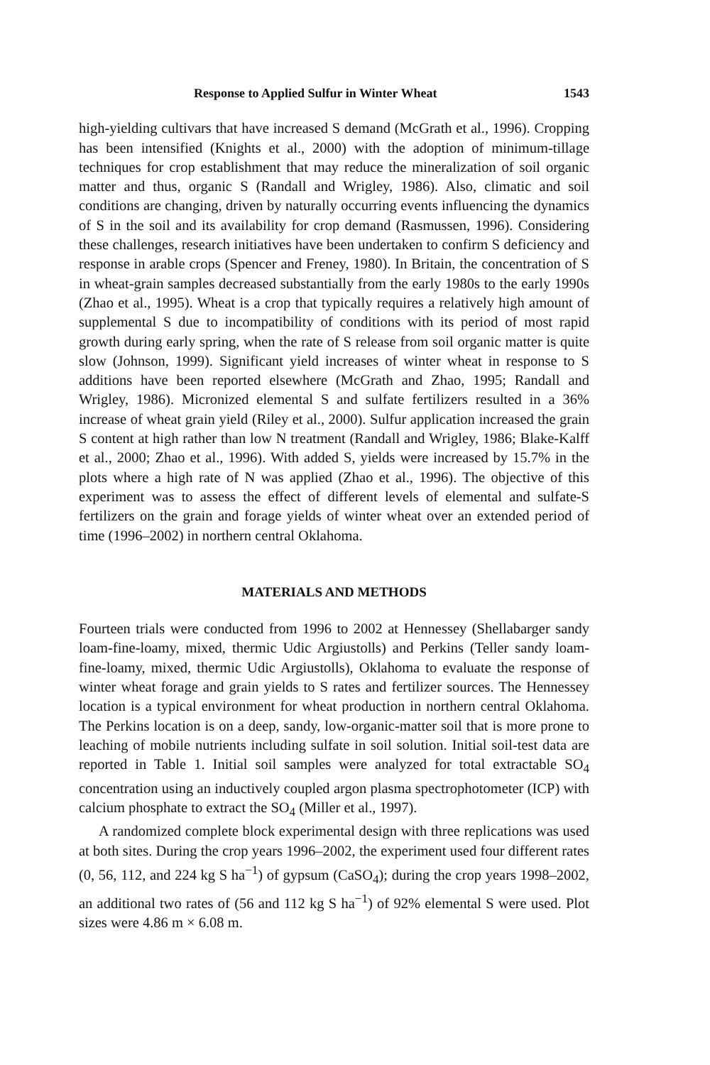Response to Applied Sulfur in Winter Wheat 1543
high-yielding cultivars that have increased S demand (McGrath et al., 1996). Cropping has been intensified (Knights et al., 2000) with the adoption of minimum-tillage techniques for crop establishment that may reduce the mineralization of soil organic matter and thus, organic S (Randall and Wrigley, 1986). Also, climatic and soil conditions are changing, driven by naturally occurring events influencing the dynamics of S in the soil and its availability for crop demand (Rasmussen, 1996). Considering these challenges, research initiatives have been undertaken to confirm S deficiency and response in arable crops (Spencer and Freney, 1980). In Britain, the concentration of S in wheat-grain samples decreased substantially from the early 1980s to the early 1990s (Zhao et al., 1995). Wheat is a crop that typically requires a relatively high amount of supplemental S due to incompatibility of conditions with its period of most rapid growth during early spring, when the rate of S release from soil organic matter is quite slow (Johnson, 1999). Significant yield increases of winter wheat in response to S additions have been reported elsewhere (McGrath and Zhao, 1995; Randall and Wrigley, 1986). Micronized elemental S and sulfate fertilizers resulted in a 36% increase of wheat grain yield (Riley et al., 2000). Sulfur application increased the grain S content at high rather than low N treatment (Randall and Wrigley, 1986; Blake-Kalff et al., 2000; Zhao et al., 1996). With added S, yields were increased by 15.7% in the plots where a high rate of N was applied (Zhao et al., 1996). The objective of this experiment was to assess the effect of different levels of elemental and sulfate-S fertilizers on the grain and forage yields of winter wheat over an extended period of time (1996–2002) in northern central Oklahoma.
MATERIALS AND METHODS
Fourteen trials were conducted from 1996 to 2002 at Hennessey (Shellabarger sandy loam-fine-loamy, mixed, thermic Udic Argiustolls) and Perkins (Teller sandy loam-fine-loamy, mixed, thermic Udic Argiustolls), Oklahoma to evaluate the response of winter wheat forage and grain yields to S rates and fertilizer sources. The Hennessey location is a typical environment for wheat production in northern central Oklahoma. The Perkins location is on a deep, sandy, low-organic-matter soil that is more prone to leaching of mobile nutrients including sulfate in soil solution. Initial soil-test data are reported in Table 1. Initial soil samples were analyzed for total extractable SO<sub>4</sub> concentration using an inductively coupled argon plasma spectrophotometer (ICP) with calcium phosphate to extract the SO<sub>4</sub> (Miller et al., 1997).
A randomized complete block experimental design with three replications was used at both sites. During the crop years 1996–2002, the experiment used four different rates (0, 56, 112, and 224 kg S ha<sup>−1</sup>) of gypsum (CaSO<sub>4</sub>); during the crop years 1998–2002, an additional two rates of (56 and 112 kg S ha<sup>−1</sup>) of 92% elemental S were used. Plot sizes were 4.86 m × 6.08 m.